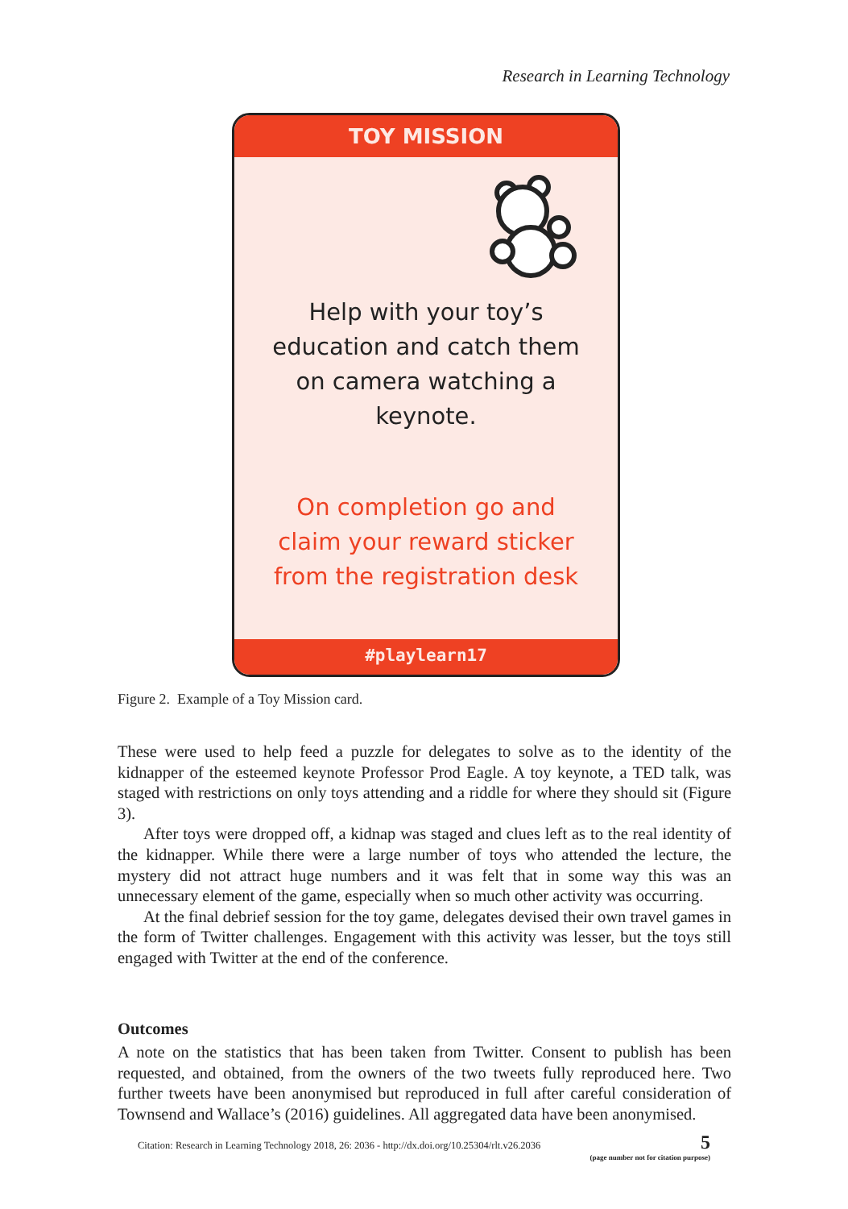Research in Learning Technology
TOY MISSION
Help with your toy’s
education and catch them
on camera watching a
keynote.
On completion go and
claim your reward sticker
from the registration desk
#playlearn17
Figure 2. Example of a Toy Mission card.
These were used to help feed a puzzle for delegates to solve as to the identity of the kidnapper of the esteemed keynote Professor Prod Eagle. A toy keynote, a TED talk, was staged with restrictions on only toys attending and a riddle for where they should sit (Figure 3).
After toys were dropped off, a kidnap was staged and clues left as to the real identity of the kidnapper. While there were a large number of toys who attended the lecture, the mystery did not attract huge numbers and it was felt that in some way this was an unnecessary element of the game, especially when so much other activity was occurring.
At the final debrief session for the toy game, delegates devised their own travel games in the form of Twitter challenges. Engagement with this activity was lesser, but the toys still engaged with Twitter at the end of the conference.
Outcomes
A note on the statistics that has been taken from Twitter. Consent to publish has been requested, and obtained, from the owners of the two tweets fully reproduced here. Two further tweets have been anonymised but reproduced in full after careful consideration of Townsend and Wallace’s (2016) guidelines. All aggregated data have been anonymised.
Citation: Research in Learning Technology 2018, 26: 2036 - http://dx.doi.org/10.25304/rlt.v26.2036
5
(page number not for citation purpose)